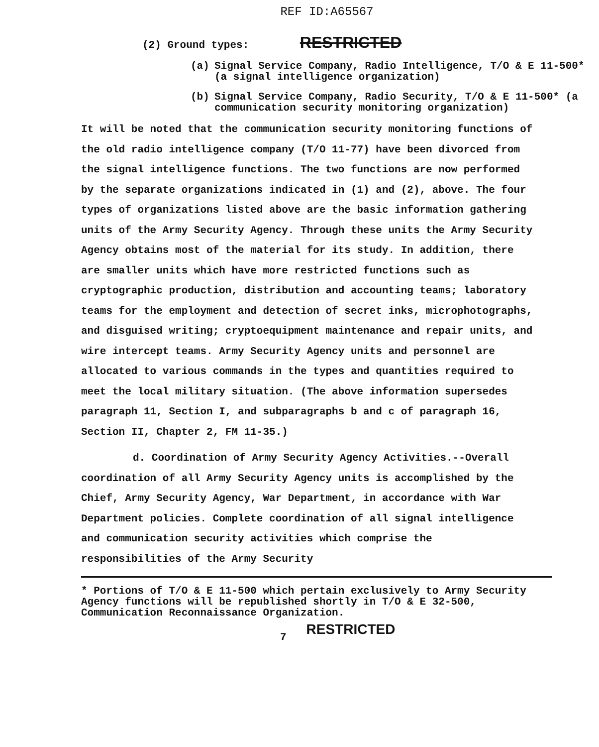REF ID:A65567
(2) Ground types: RESTRICTED
(a) Signal Service Company, Radio Intelligence, T/O & E 11-500* (a signal intelligence organization)
(b) Signal Service Company, Radio Security, T/O & E 11-500* (a communication security monitoring organization)
It will be noted that the communication security monitoring functions of the old radio intelligence company (T/O 11-77) have been divorced from the signal intelligence functions. The two functions are now performed by the separate organizations indicated in (1) and (2), above. The four types of organizations listed above are the basic information gathering units of the Army Security Agency. Through these units the Army Security Agency obtains most of the material for its study. In addition, there are smaller units which have more restricted functions such as cryptographic production, distribution and accounting teams; laboratory teams for the employment and detection of secret inks, microphotographs, and disguised writing; cryptoequipment maintenance and repair units, and wire intercept teams. Army Security Agency units and personnel are allocated to various commands in the types and quantities required to meet the local military situation. (The above information supersedes paragraph 11, Section I, and subparagraphs b and c of paragraph 16, Section II, Chapter 2, FM 11-35.)
d. Coordination of Army Security Agency Activities.--Overall coordination of all Army Security Agency units is accomplished by the Chief, Army Security Agency, War Department, in accordance with War Department policies. Complete coordination of all signal intelligence and communication security activities which comprise the responsibilities of the Army Security
* Portions of T/O & E 11-500 which pertain exclusively to Army Security Agency functions will be republished shortly in T/O & E 32-500, Communication Reconnaissance Organization.
7 RESTRICTED